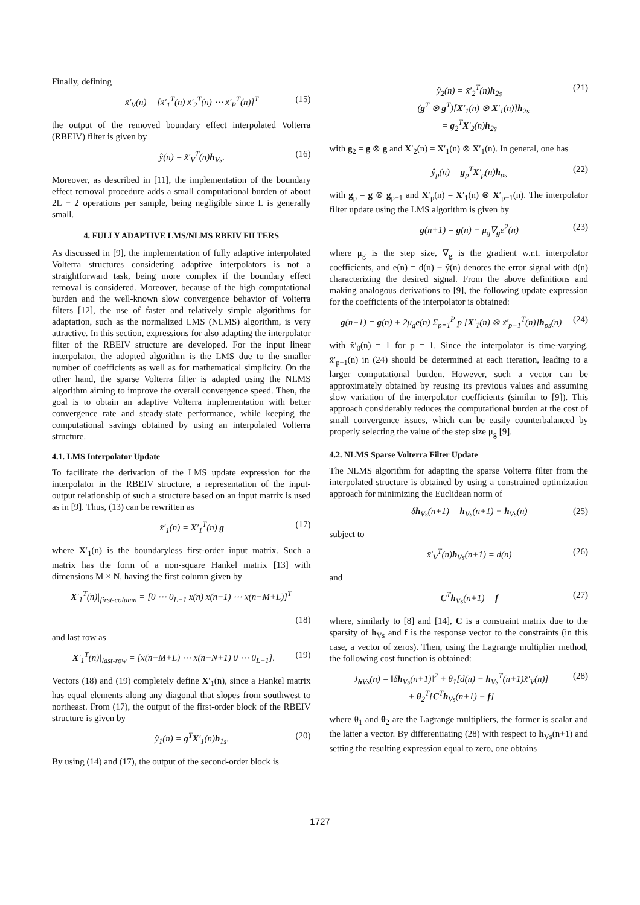Finally, defining
x̃′<sub>V</sub>(n) = [x̃′<sub>1</sub><sup>T</sup>(n) x̃′<sub>2</sub><sup>T</sup>(n) ⋯ x̃′<sub>P</sub><sup>T</sup>(n)]<sup>T</sup> (15)
the output of the removed boundary effect interpolated Volterra (RBEIV) filter is given by
ŷ(n) = x̃′<sub>V</sub><sup>T</sup>(n)h<sub>Vs</sub>. (16)
Moreover, as described in [11], the implementation of the boundary effect removal procedure adds a small computational burden of about 2L − 2 operations per sample, being negligible since L is generally small.
4. FULLY ADAPTIVE LMS/NLMS RBEIV FILTERS
As discussed in [9], the implementation of fully adaptive interpolated Volterra structures considering adaptive interpolators is not a straightforward task, being more complex if the boundary effect removal is considered. Moreover, because of the high computational burden and the well-known slow convergence behavior of Volterra filters [12], the use of faster and relatively simple algorithms for adaptation, such as the normalized LMS (NLMS) algorithm, is very attractive. In this section, expressions for also adapting the interpolator filter of the RBEIV structure are developed. For the input linear interpolator, the adopted algorithm is the LMS due to the smaller number of coefficients as well as for mathematical simplicity. On the other hand, the sparse Volterra filter is adapted using the NLMS algorithm aiming to improve the overall convergence speed. Then, the goal is to obtain an adaptive Volterra implementation with better convergence rate and steady-state performance, while keeping the computational savings obtained by using an interpolated Volterra structure.
4.1. LMS Interpolator Update
To facilitate the derivation of the LMS update expression for the interpolator in the RBEIV structure, a representation of the input-output relationship of such a structure based on an input matrix is used as in [9]. Thus, (13) can be rewritten as
x̃′<sub>1</sub>(n) = X′<sub>1</sub><sup>T</sup>(n) g (17)
where X′<sub>1</sub>(n) is the boundaryless first-order input matrix. Such a matrix has the form of a non-square Hankel matrix [13] with dimensions M × N, having the first column given by
X′<sub>1</sub><sup>T</sup>(n)|<sub>first-column</sub> = [0 ⋯ 0<sub>L−1</sub> x(n) x(n−1) ⋯ x(n−M+L)]<sup>T</sup>
(18)
and last row as
X′<sub>1</sub><sup>T</sup>(n)|<sub>last-row</sub> = [x(n−M+L) ⋯ x(n−N+1) 0 ⋯ 0<sub>L−1</sub>]. (19)
Vectors (18) and (19) completely define X′<sub>1</sub>(n), since a Hankel matrix has equal elements along any diagonal that slopes from southwest to northeast. From (17), the output of the first-order block of the RBEIV structure is given by
ŷ<sub>1</sub>(n) = g<sup>T</sup>X′<sub>1</sub>(n)h<sub>1s</sub>. (20)
By using (14) and (17), the output of the second-order block is
ŷ<sub>2</sub>(n) = x̃′<sub>2</sub><sup>T</sup>(n)h<sub>2s</sub>
= (g<sup>T</sup> ⊗ g<sup>T</sup>)[X′<sub>1</sub>(n) ⊗ X′<sub>1</sub>(n)]h<sub>2s</sub>
= g<sub>2</sub><sup>T</sup>X′<sub>2</sub>(n)h<sub>2s</sub> (21)
with g<sub>2</sub> = g ⊗ g and X′<sub>2</sub>(n) = X′<sub>1</sub>(n) ⊗ X′<sub>1</sub>(n). In general, one has
ŷ<sub>p</sub>(n) = g<sub>p</sub><sup>T</sup>X′<sub>p</sub>(n)h<sub>ps</sub> (22)
with g<sub>p</sub> = g ⊗ g<sub>p−1</sub> and X′<sub>p</sub>(n) = X′<sub>1</sub>(n) ⊗ X′<sub>p−1</sub>(n). The interpolator filter update using the LMS algorithm is given by
g(n+1) = g(n) − μ<sub>g</sub>∇<sub>g</sub>e<sup>2</sup>(n) (23)
where μ<sub>g</sub> is the step size, ∇<sub>g</sub> is the gradient w.r.t. interpolator coefficients, and e(n) = d(n) − ŷ(n) denotes the error signal with d(n) characterizing the desired signal. From the above definitions and making analogous derivations to [9], the following update expression for the coefficients of the interpolator is obtained:
g(n+1) = g(n) + 2μ<sub>g</sub>e(n) Σ<sub>p=1</sub><sup>P</sup> p [X′<sub>1</sub>(n) ⊗ x̃′<sub>p−1</sub><sup>T</sup>(n)]h<sub>ps</sub>(n) (24)
with x̃′<sub>0</sub>(n) = 1 for p = 1. Since the interpolator is time-varying, x̃′<sub>p−1</sub>(n) in (24) should be determined at each iteration, leading to a larger computational burden. However, such a vector can be approximately obtained by reusing its previous values and assuming slow variation of the interpolator coefficients (similar to [9]). This approach considerably reduces the computational burden at the cost of small convergence issues, which can be easily counterbalanced by properly selecting the value of the step size μ<sub>g</sub> [9].
4.2. NLMS Sparse Volterra Filter Update
The NLMS algorithm for adapting the sparse Volterra filter from the interpolated structure is obtained by using a constrained optimization approach for minimizing the Euclidean norm of
δh<sub>Vs</sub>(n+1) = h<sub>Vs</sub>(n+1) − h<sub>Vs</sub>(n) (25)
subject to
x̃′<sub>V</sub><sup>T</sup>(n)h<sub>Vs</sub>(n+1) = d(n) (26)
and
C<sup>T</sup>h<sub>Vs</sub>(n+1) = f (27)
where, similarly to [8] and [14], C is a constraint matrix due to the sparsity of h<sub>Vs</sub> and f is the response vector to the constraints (in this case, a vector of zeros). Then, using the Lagrange multiplier method, the following cost function is obtained:
J<sub>h Vs</sub>(n) = ‖δh<sub>Vs</sub>(n+1)‖<sup>2</sup> + θ<sub>1</sub>[d(n) − h<sub>Vs</sub><sup>T</sup>(n+1)x̃′<sub>V</sub>(n)]
+ θ<sub>2</sub><sup>T</sup>[C<sup>T</sup>h<sub>Vs</sub>(n+1) − f] (28)
where θ<sub>1</sub> and θ<sub>2</sub> are the Lagrange multipliers, the former is scalar and the latter a vector. By differentiating (28) with respect to h<sub>Vs</sub>(n+1) and setting the resulting expression equal to zero, one obtains
1727